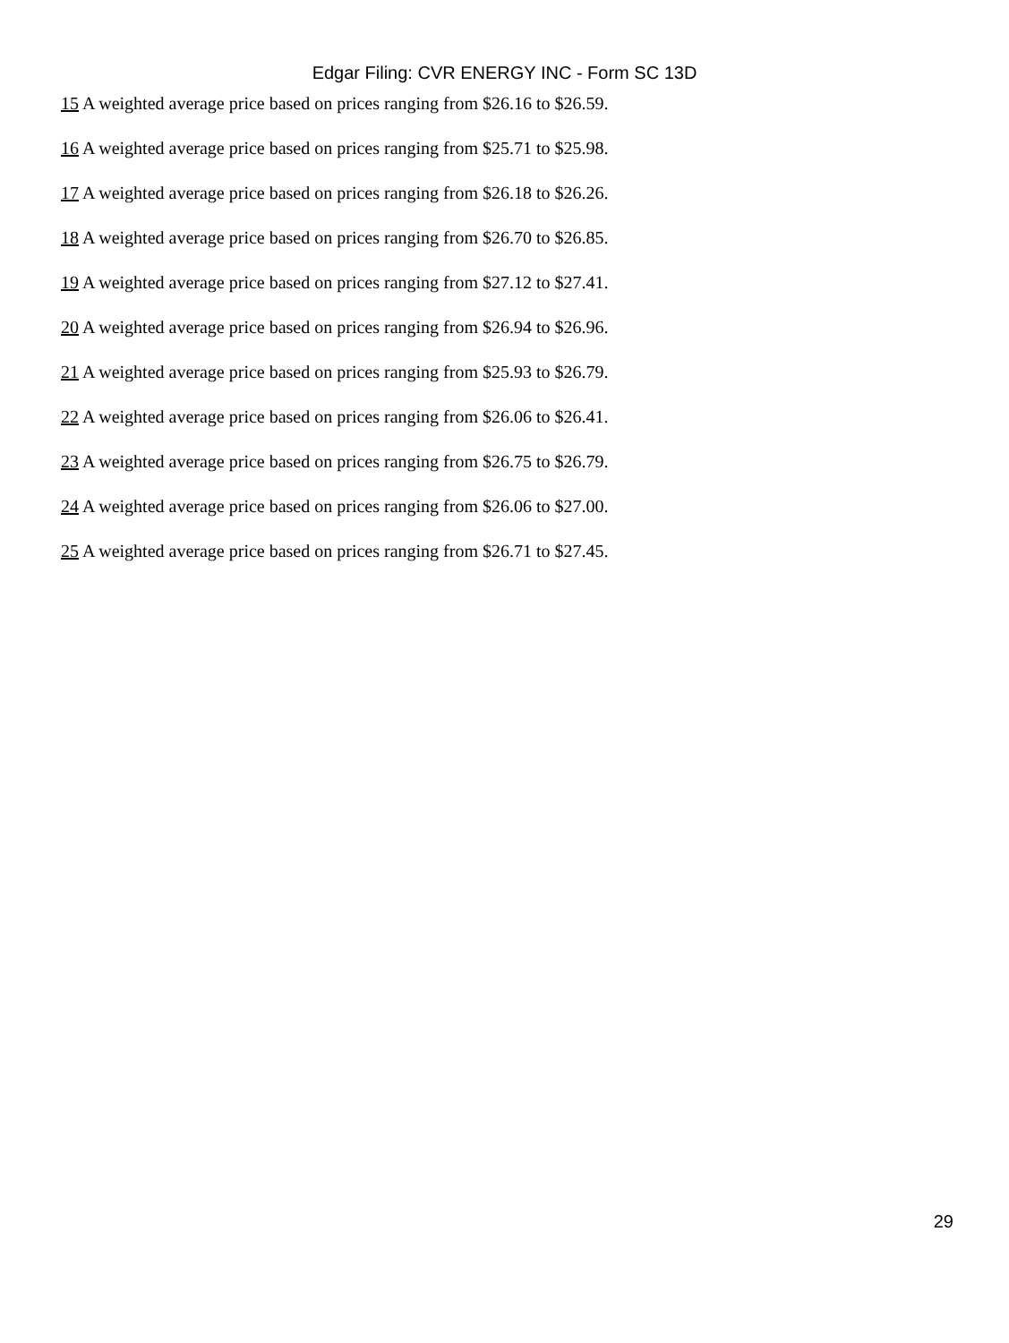Edgar Filing: CVR ENERGY INC - Form SC 13D
15 A weighted average price based on prices ranging from $26.16 to $26.59.
16 A weighted average price based on prices ranging from $25.71 to $25.98.
17 A weighted average price based on prices ranging from $26.18 to $26.26.
18 A weighted average price based on prices ranging from $26.70 to $26.85.
19 A weighted average price based on prices ranging from $27.12 to $27.41.
20 A weighted average price based on prices ranging from $26.94 to $26.96.
21 A weighted average price based on prices ranging from $25.93 to $26.79.
22 A weighted average price based on prices ranging from $26.06 to $26.41.
23 A weighted average price based on prices ranging from $26.75 to $26.79.
24 A weighted average price based on prices ranging from $26.06 to $27.00.
25 A weighted average price based on prices ranging from $26.71 to $27.45.
29